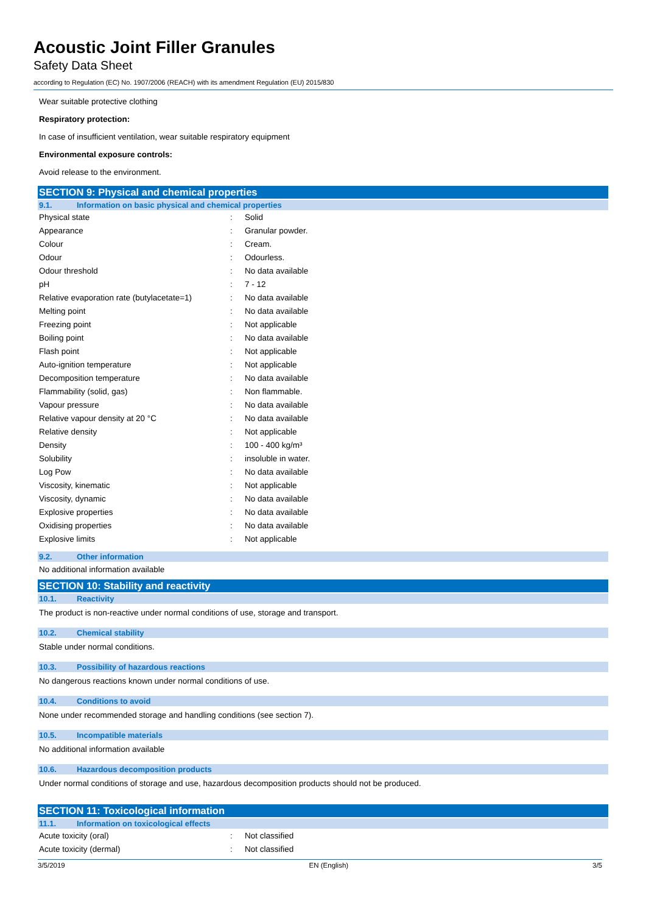Acoustic Joint Filler Granules
Safety Data Sheet
according to Regulation (EC) No. 1907/2006 (REACH) with its amendment Regulation (EU) 2015/830
Wear suitable protective clothing
Respiratory protection:
In case of insufficient ventilation, wear suitable respiratory equipment
Environmental exposure controls:
Avoid release to the environment.
SECTION 9: Physical and chemical properties
9.1. Information on basic physical and chemical properties
| Physical state | : | Solid |
| Appearance | : | Granular powder. |
| Colour | : | Cream. |
| Odour | : | Odourless. |
| Odour threshold | : | No data available |
| pH | : | 7 - 12 |
| Relative evaporation rate (butylacetate=1) | : | No data available |
| Melting point | : | No data available |
| Freezing point | : | Not applicable |
| Boiling point | : | No data available |
| Flash point | : | Not applicable |
| Auto-ignition temperature | : | Not applicable |
| Decomposition temperature | : | No data available |
| Flammability (solid, gas) | : | Non flammable. |
| Vapour pressure | : | No data available |
| Relative vapour density at 20 °C | : | No data available |
| Relative density | : | Not applicable |
| Density | : | 100 - 400 kg/m³ |
| Solubility | : | insoluble in water. |
| Log Pow | : | No data available |
| Viscosity, kinematic | : | Not applicable |
| Viscosity, dynamic | : | No data available |
| Explosive properties | : | No data available |
| Oxidising properties | : | No data available |
| Explosive limits | : | Not applicable |
9.2. Other information
No additional information available
SECTION 10: Stability and reactivity
10.1. Reactivity
The product is non-reactive under normal conditions of use, storage and transport.
10.2. Chemical stability
Stable under normal conditions.
10.3. Possibility of hazardous reactions
No dangerous reactions known under normal conditions of use.
10.4. Conditions to avoid
None under recommended storage and handling conditions (see section 7).
10.5. Incompatible materials
No additional information available
10.6. Hazardous decomposition products
Under normal conditions of storage and use, hazardous decomposition products should not be produced.
SECTION 11: Toxicological information
11.1. Information on toxicological effects
| Acute toxicity (oral) | : | Not classified |
| Acute toxicity (dermal) | : | Not classified |
3/5/2019 EN (English) 3/5